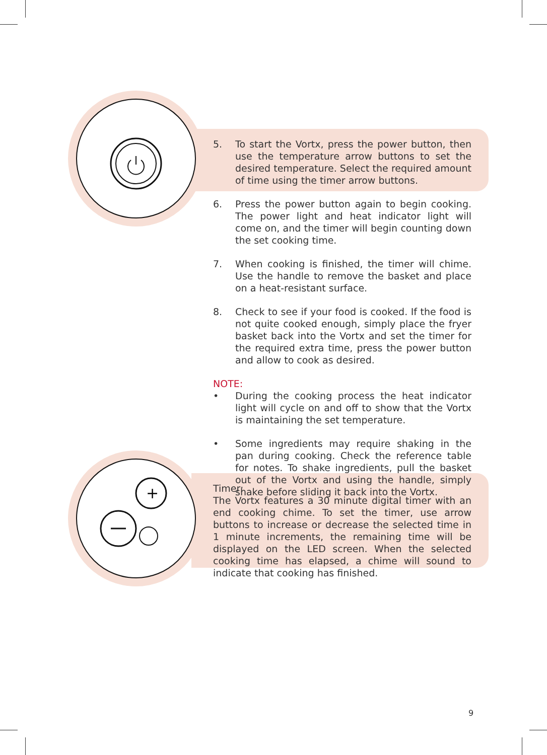+
5. To start the Vortx, press the power button, then use the temperature arrow buttons to set the desired temperature. Select the required amount of time using the timer arrow buttons.
6. Press the power button again to begin cooking. The power light and heat indicator light will come on, and the timer will begin counting down the set cooking time.
7. When cooking is finished, the timer will chime. Use the handle to remove the basket and place on a heat-resistant surface.
8. Check to see if your food is cooked. If the food is not quite cooked enough, simply place the fryer basket back into the Vortx and set the timer for the required extra time, press the power button and allow to cook as desired.
NOTE:
• During the cooking process the heat indicator light will cycle on and off to show that the Vortx is maintaining the set temperature.
• Some ingredients may require shaking in the pan during cooking. Check the reference table for notes. To shake ingredients, pull the basket out of the Vortx and using the handle, simply shake before sliding it back into the Vortx.
Timer:
The Vortx features a 30 minute digital timer with an end cooking chime. To set the timer, use arrow buttons to increase or decrease the selected time in 1 minute increments, the remaining time will be displayed on the LED screen. When the selected cooking time has elapsed, a chime will sound to indicate that cooking has finished.
9